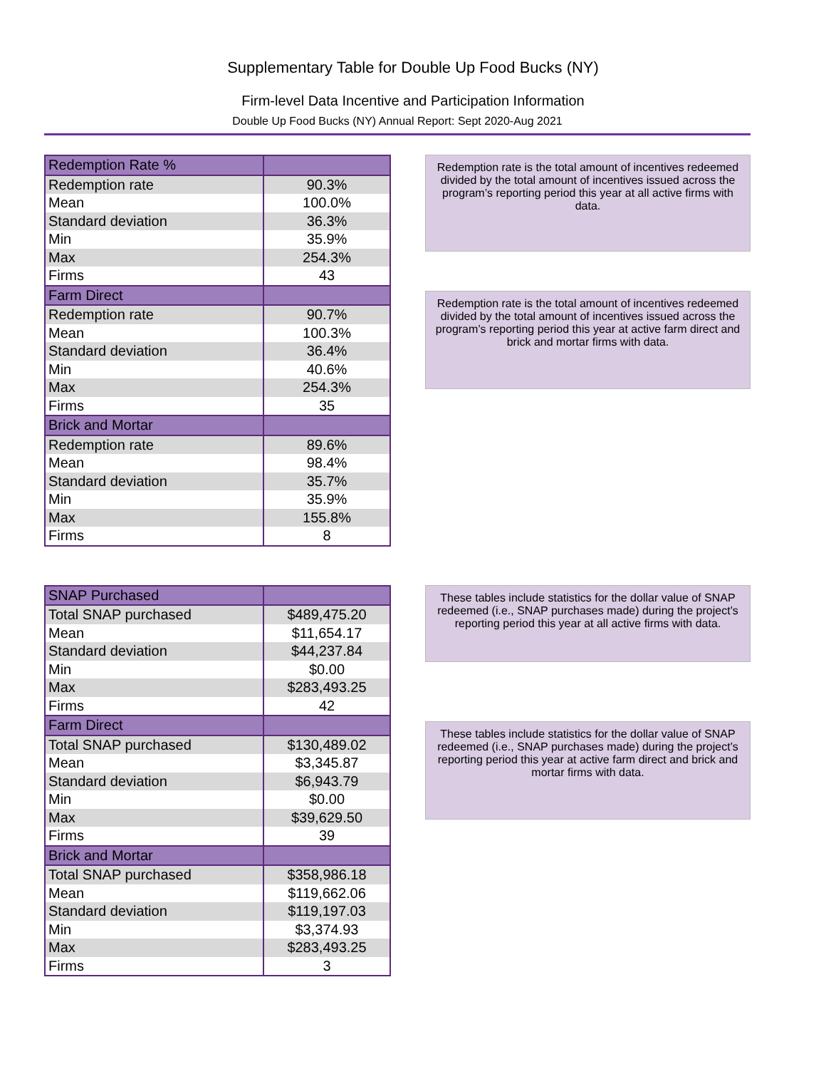Supplementary Table for Double Up Food Bucks (NY)
Firm-level Data Incentive and Participation Information
Double Up Food Bucks (NY) Annual Report: Sept 2020-Aug 2021
| Redemption Rate % | |
| Redemption rate | 90.3% |
| Mean | 100.0% |
| Standard deviation | 36.3% |
| Min | 35.9% |
| Max | 254.3% |
| Firms | 43 |
| Farm Direct | |
| Redemption rate | 90.7% |
| Mean | 100.3% |
| Standard deviation | 36.4% |
| Min | 40.6% |
| Max | 254.3% |
| Firms | 35 |
| Brick and Mortar | |
| Redemption rate | 89.6% |
| Mean | 98.4% |
| Standard deviation | 35.7% |
| Min | 35.9% |
| Max | 155.8% |
| Firms | 8 |
Redemption rate is the total amount of incentives redeemed divided by the total amount of incentives issued across the program’s reporting period this year at all active firms with data.
Redemption rate is the total amount of incentives redeemed divided by the total amount of incentives issued across the program’s reporting period this year at active farm direct and brick and mortar firms with data.
| SNAP Purchased | |
| Total SNAP purchased | $489,475.20 |
| Mean | $11,654.17 |
| Standard deviation | $44,237.84 |
| Min | $0.00 |
| Max | $283,493.25 |
| Firms | 42 |
| Farm Direct | |
| Total SNAP purchased | $130,489.02 |
| Mean | $3,345.87 |
| Standard deviation | $6,943.79 |
| Min | $0.00 |
| Max | $39,629.50 |
| Firms | 39 |
| Brick and Mortar | |
| Total SNAP purchased | $358,986.18 |
| Mean | $119,662.06 |
| Standard deviation | $119,197.03 |
| Min | $3,374.93 |
| Max | $283,493.25 |
| Firms | 3 |
These tables include statistics for the dollar value of SNAP redeemed (i.e., SNAP purchases made) during the project’s reporting period this year at all active firms with data.
These tables include statistics for the dollar value of SNAP redeemed (i.e., SNAP purchases made) during the project’s reporting period this year at active farm direct and brick and mortar firms with data.